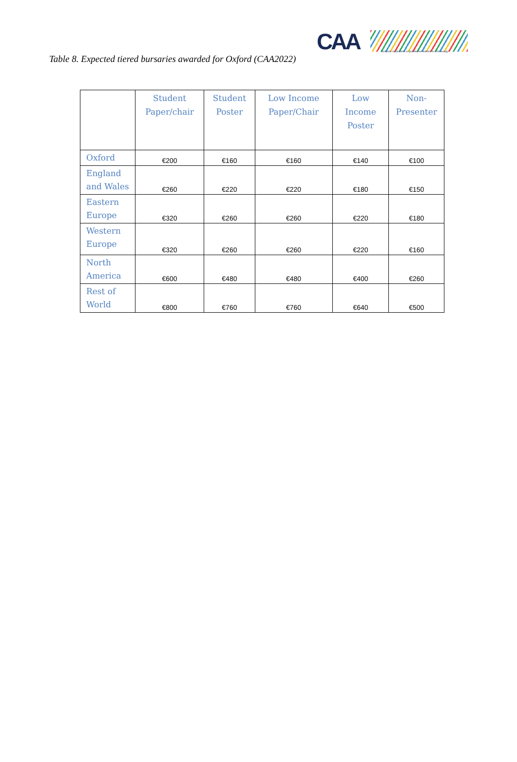CAA
Computer Applications & Quantitative Methods in Archaeology
Table 8. Expected tiered bursaries awarded for Oxford (CAA2022)
| | Student Paper/chair | Student Poster | Low Income Paper/Chair | Low Income Poster | Non-Presenter |
| --- | --- | --- | --- | --- | --- |
| Oxford | €200 | €160 | €160 | €140 | €100 |
| England and Wales | €260 | €220 | €220 | €180 | €150 |
| Eastern Europe | €320 | €260 | €260 | €220 | €180 |
| Western Europe | €320 | €260 | €260 | €220 | €160 |
| North America | €600 | €480 | €480 | €400 | €260 |
| Rest of World | €800 | €760 | €760 | €640 | €500 |